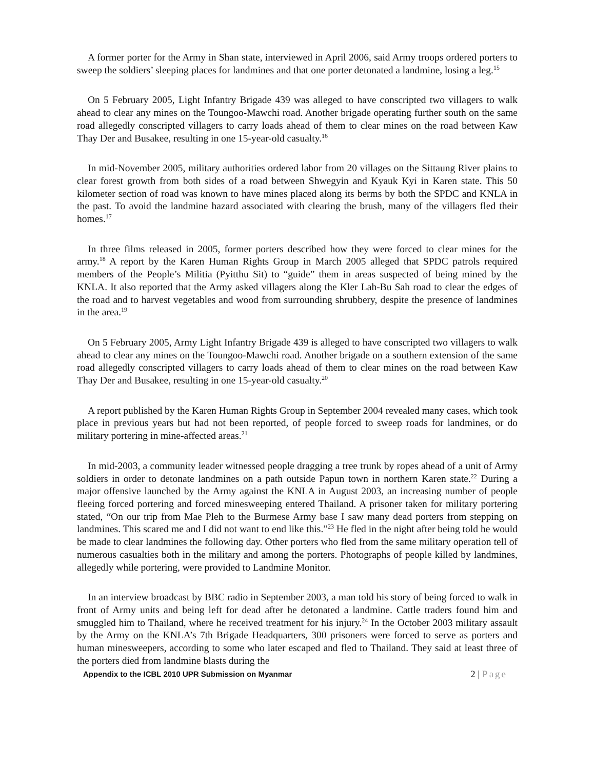A former porter for the Army in Shan state, interviewed in April 2006, said Army troops ordered porters to sweep the soldiers’ sleeping places for landmines and that one porter detonated a landmine, losing a leg.<sup>15</sup>
On 5 February 2005, Light Infantry Brigade 439 was alleged to have conscripted two villagers to walk ahead to clear any mines on the Toungoo-Mawchi road. Another brigade operating further south on the same road allegedly conscripted villagers to carry loads ahead of them to clear mines on the road between Kaw Thay Der and Busakee, resulting in one 15-year-old casualty.<sup>16</sup>
In mid-November 2005, military authorities ordered labor from 20 villages on the Sittaung River plains to clear forest growth from both sides of a road between Shwegyin and Kyauk Kyi in Karen state. This 50 kilometer section of road was known to have mines placed along its berms by both the SPDC and KNLA in the past. To avoid the landmine hazard associated with clearing the brush, many of the villagers fled their homes.<sup>17</sup>
In three films released in 2005, former porters described how they were forced to clear mines for the army.<sup>18</sup> A report by the Karen Human Rights Group in March 2005 alleged that SPDC patrols required members of the People’s Militia (Pyitthu Sit) to “guide” them in areas suspected of being mined by the KNLA. It also reported that the Army asked villagers along the Kler Lah-Bu Sah road to clear the edges of the road and to harvest vegetables and wood from surrounding shrubbery, despite the presence of landmines in the area.<sup>19</sup>
On 5 February 2005, Army Light Infantry Brigade 439 is alleged to have conscripted two villagers to walk ahead to clear any mines on the Toungoo-Mawchi road. Another brigade on a southern extension of the same road allegedly conscripted villagers to carry loads ahead of them to clear mines on the road between Kaw Thay Der and Busakee, resulting in one 15-year-old casualty.<sup>20</sup>
A report published by the Karen Human Rights Group in September 2004 revealed many cases, which took place in previous years but had not been reported, of people forced to sweep roads for landmines, or do military portering in mine-affected areas.<sup>21</sup>
In mid-2003, a community leader witnessed people dragging a tree trunk by ropes ahead of a unit of Army soldiers in order to detonate landmines on a path outside Papun town in northern Karen state.<sup>22</sup> During a major offensive launched by the Army against the KNLA in August 2003, an increasing number of people fleeing forced portering and forced minesweeping entered Thailand. A prisoner taken for military portering stated, “On our trip from Mae Pleh to the Burmese Army base I saw many dead porters from stepping on landmines. This scared me and I did not want to end like this.”<sup>23</sup> He fled in the night after being told he would be made to clear landmines the following day. Other porters who fled from the same military operation tell of numerous casualties both in the military and among the porters. Photographs of people killed by landmines, allegedly while portering, were provided to Landmine Monitor.
In an interview broadcast by BBC radio in September 2003, a man told his story of being forced to walk in front of Army units and being left for dead after he detonated a landmine. Cattle traders found him and smuggled him to Thailand, where he received treatment for his injury.<sup>24</sup> In the October 2003 military assault by the Army on the KNLA’s 7th Brigade Headquarters, 300 prisoners were forced to serve as porters and human minesweepers, according to some who later escaped and fled to Thailand. They said at least three of the porters died from landmine blasts during the
Appendix to the ICBL 2010 UPR Submission on Myanmar 2 | Page